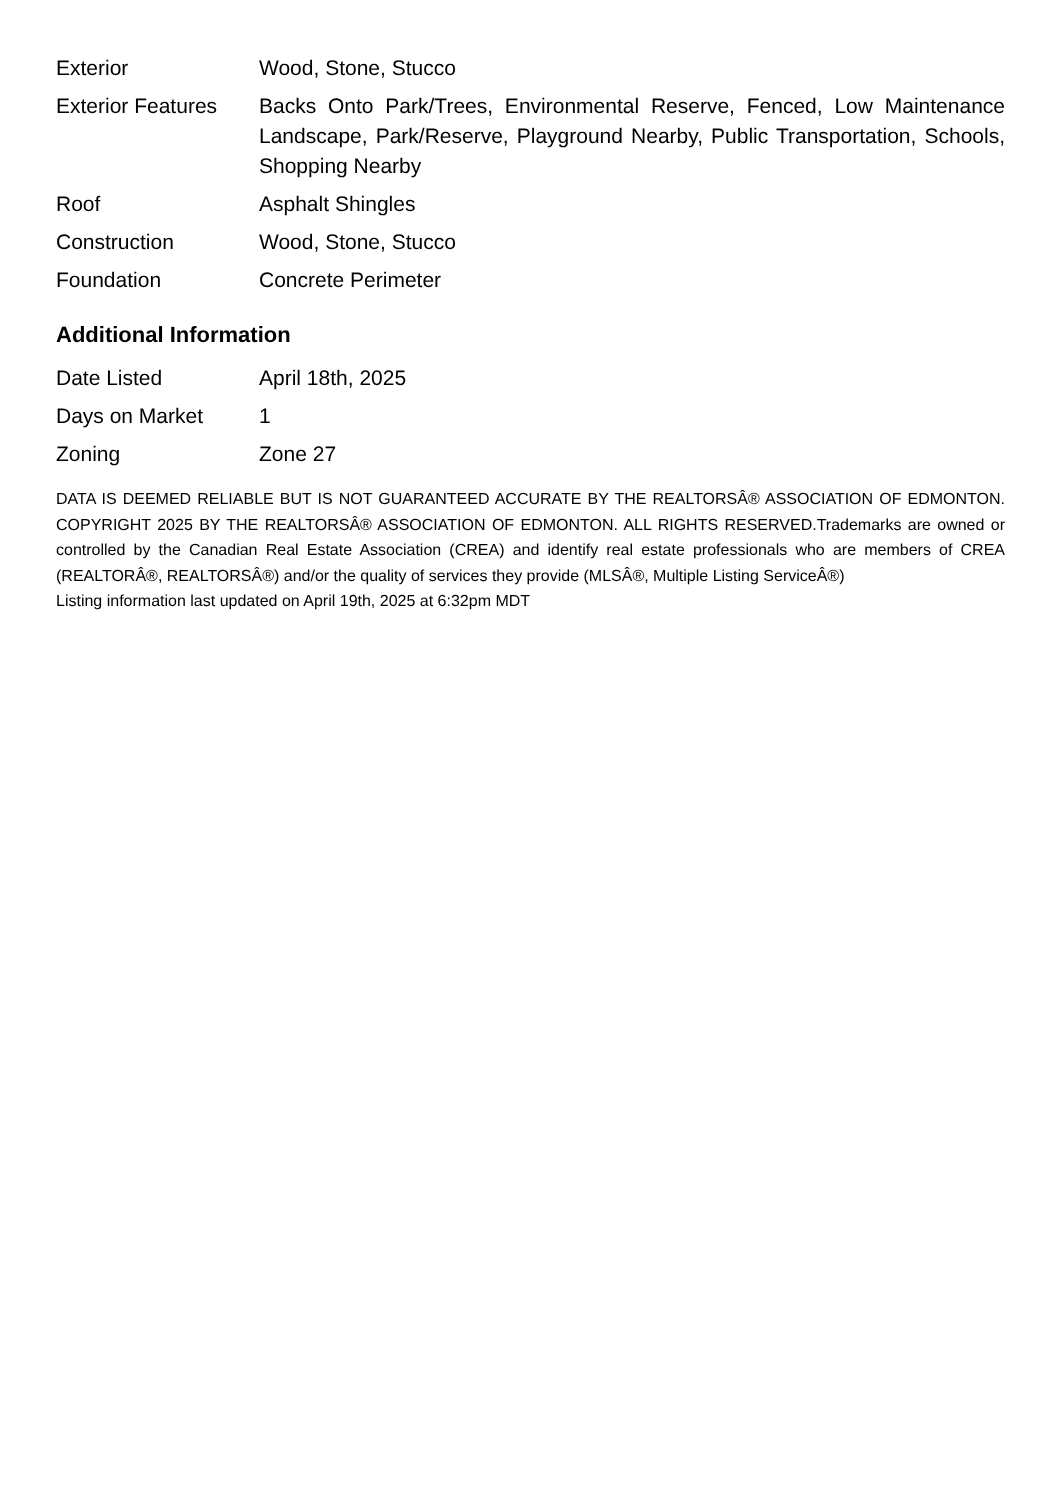| Exterior | Wood, Stone, Stucco |
| Exterior Features | Backs Onto Park/Trees, Environmental Reserve, Fenced, Low Maintenance Landscape, Park/Reserve, Playground Nearby, Public Transportation, Schools, Shopping Nearby |
| Roof | Asphalt Shingles |
| Construction | Wood, Stone, Stucco |
| Foundation | Concrete Perimeter |
Additional Information
| Date Listed | April 18th, 2025 |
| Days on Market | 1 |
| Zoning | Zone 27 |
DATA IS DEEMED RELIABLE BUT IS NOT GUARANTEED ACCURATE BY THE REALTORSÂ® ASSOCIATION OF EDMONTON. COPYRIGHT 2025 BY THE REALTORSÂ® ASSOCIATION OF EDMONTON. ALL RIGHTS RESERVED.Trademarks are owned or controlled by the Canadian Real Estate Association (CREA) and identify real estate professionals who are members of CREA (REALTORÂ®, REALTORSÂ®) and/or the quality of services they provide (MLSÂ®, Multiple Listing ServiceÂ®)
Listing information last updated on April 19th, 2025 at 6:32pm MDT